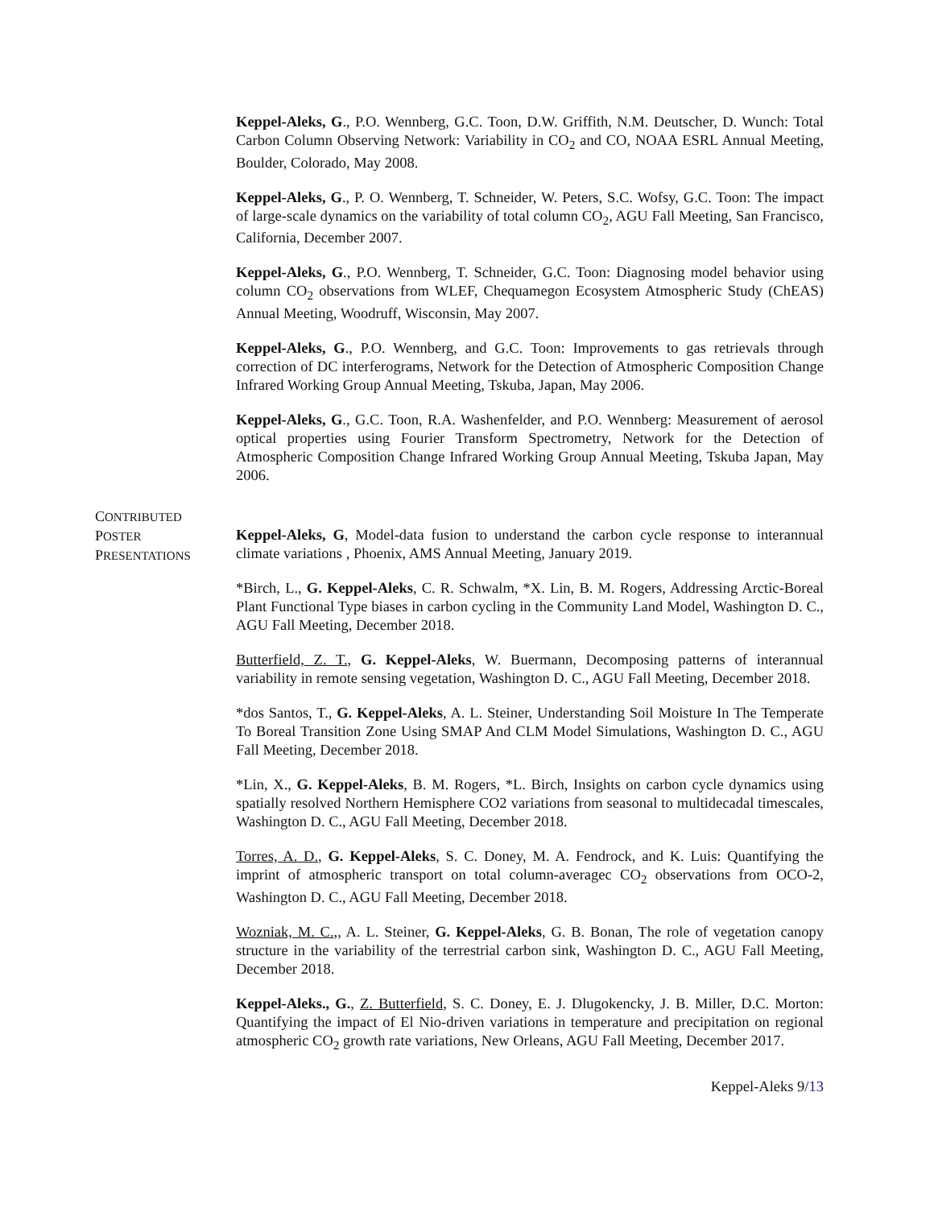Keppel-Aleks, G., P.O. Wennberg, G.C. Toon, D.W. Griffith, N.M. Deutscher, D. Wunch: Total Carbon Column Observing Network: Variability in CO<sub>2</sub> and CO, NOAA ESRL Annual Meeting, Boulder, Colorado, May 2008.
Keppel-Aleks, G., P. O. Wennberg, T. Schneider, W. Peters, S.C. Wofsy, G.C. Toon: The impact of large-scale dynamics on the variability of total column CO<sub>2</sub>, AGU Fall Meeting, San Francisco, California, December 2007.
Keppel-Aleks, G., P.O. Wennberg, T. Schneider, G.C. Toon: Diagnosing model behavior using column CO<sub>2</sub> observations from WLEF, Chequamegon Ecosystem Atmospheric Study (ChEAS) Annual Meeting, Woodruff, Wisconsin, May 2007.
Keppel-Aleks, G., P.O. Wennberg, and G.C. Toon: Improvements to gas retrievals through correction of DC interferograms, Network for the Detection of Atmospheric Composition Change Infrared Working Group Annual Meeting, Tskuba, Japan, May 2006.
Keppel-Aleks, G., G.C. Toon, R.A. Washenfelder, and P.O. Wennberg: Measurement of aerosol optical properties using Fourier Transform Spectrometry, Network for the Detection of Atmospheric Composition Change Infrared Working Group Annual Meeting, Tskuba Japan, May 2006.
CONTRIBUTED
POSTER
PRESENTATIONS
Keppel-Aleks, G, Model-data fusion to understand the carbon cycle response to interannual climate variations , Phoenix, AMS Annual Meeting, January 2019.
*Birch, L., G. Keppel-Aleks, C. R. Schwalm, *X. Lin, B. M. Rogers, Addressing Arctic-Boreal Plant Functional Type biases in carbon cycling in the Community Land Model, Washington D. C., AGU Fall Meeting, December 2018.
Butterfield, Z. T., G. Keppel-Aleks, W. Buermann, Decomposing patterns of interannual variability in remote sensing vegetation, Washington D. C., AGU Fall Meeting, December 2018.
*dos Santos, T., G. Keppel-Aleks, A. L. Steiner, Understanding Soil Moisture In The Temperate To Boreal Transition Zone Using SMAP And CLM Model Simulations, Washington D. C., AGU Fall Meeting, December 2018.
*Lin, X., G. Keppel-Aleks, B. M. Rogers, *L. Birch, Insights on carbon cycle dynamics using spatially resolved Northern Hemisphere CO2 variations from seasonal to multidecadal timescales, Washington D. C., AGU Fall Meeting, December 2018.
Torres, A. D., G. Keppel-Aleks, S. C. Doney, M. A. Fendrock, and K. Luis: Quantifying the imprint of atmospheric transport on total column-averagec CO<sub>2</sub> observations from OCO-2, Washington D. C., AGU Fall Meeting, December 2018.
Wozniak, M. C.,, A. L. Steiner, G. Keppel-Aleks, G. B. Bonan, The role of vegetation canopy structure in the variability of the terrestrial carbon sink, Washington D. C., AGU Fall Meeting, December 2018.
Keppel-Aleks., G., Z. Butterfield, S. C. Doney, E. J. Dlugokencky, J. B. Miller, D.C. Morton: Quantifying the impact of El Nio-driven variations in temperature and precipitation on regional atmospheric CO<sub>2</sub> growth rate variations, New Orleans, AGU Fall Meeting, December 2017.
Keppel-Aleks 9/13